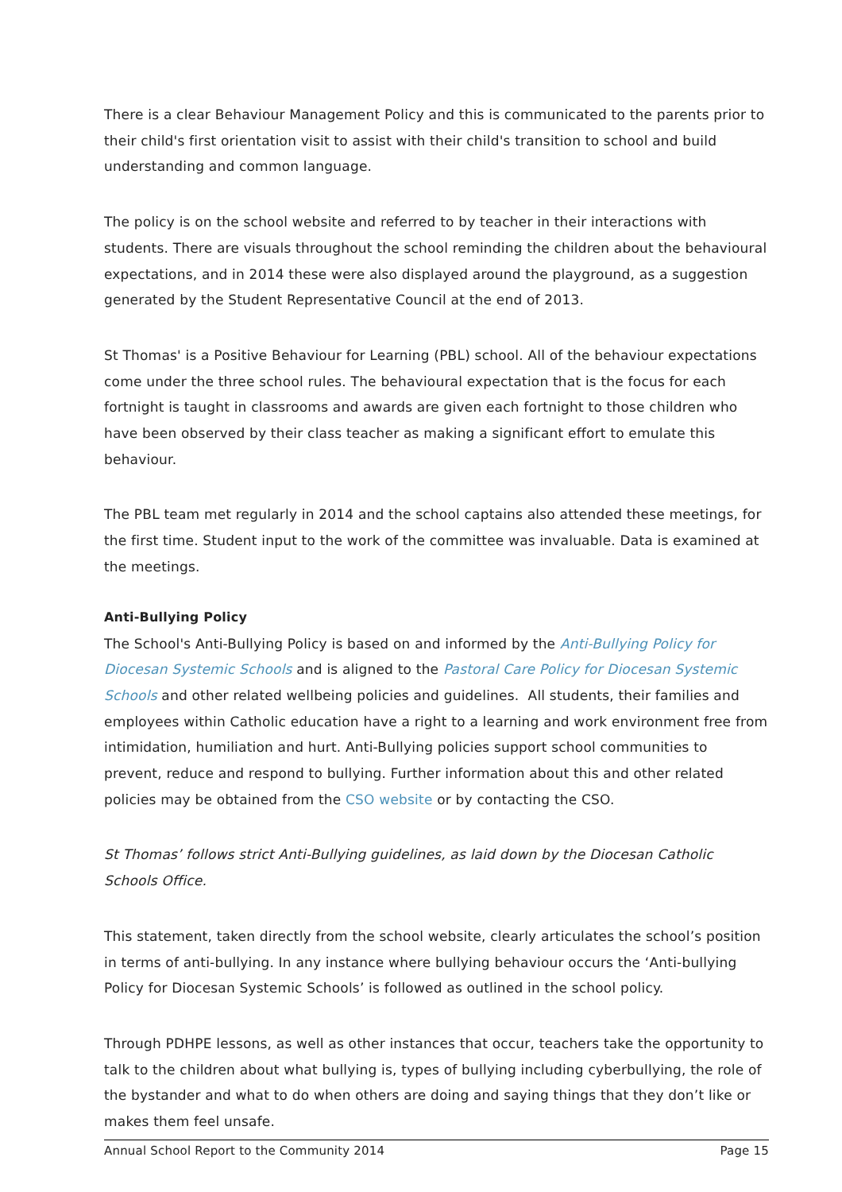There is a clear Behaviour Management Policy and this is communicated to the parents prior to their child's first orientation visit to assist with their child's transition to school and build understanding and common language.
The policy is on the school website and referred to by teacher in their interactions with students. There are visuals throughout the school reminding the children about the behavioural expectations, and in 2014 these were also displayed around the playground, as a suggestion generated by the Student Representative Council at the end of 2013.
St Thomas' is a Positive Behaviour for Learning (PBL) school. All of the behaviour expectations come under the three school rules. The behavioural expectation that is the focus for each fortnight is taught in classrooms and awards are given each fortnight to those children who have been observed by their class teacher as making a significant effort to emulate this behaviour.
The PBL team met regularly in 2014 and the school captains also attended these meetings, for the first time. Student input to the work of the committee was invaluable. Data is examined at the meetings.
Anti-Bullying Policy
The School's Anti-Bullying Policy is based on and informed by the Anti-Bullying Policy for Diocesan Systemic Schools and is aligned to the Pastoral Care Policy for Diocesan Systemic Schools and other related wellbeing policies and guidelines. All students, their families and employees within Catholic education have a right to a learning and work environment free from intimidation, humiliation and hurt. Anti-Bullying policies support school communities to prevent, reduce and respond to bullying. Further information about this and other related policies may be obtained from the CSO website or by contacting the CSO.
St Thomas’ follows strict Anti-Bullying guidelines, as laid down by the Diocesan Catholic Schools Office.
This statement, taken directly from the school website, clearly articulates the school’s position in terms of anti-bullying. In any instance where bullying behaviour occurs the ‘Anti-bullying Policy for Diocesan Systemic Schools’ is followed as outlined in the school policy.
Through PDHPE lessons, as well as other instances that occur, teachers take the opportunity to talk to the children about what bullying is, types of bullying including cyberbullying, the role of the bystander and what to do when others are doing and saying things that they don’t like or makes them feel unsafe.
Annual School Report to the Community 2014 Page 15